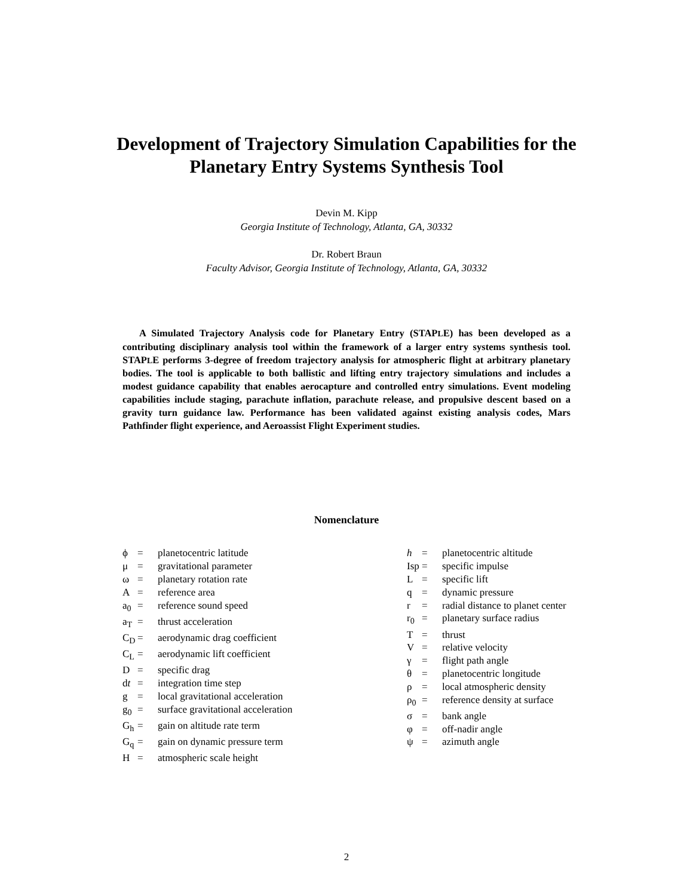Development of Trajectory Simulation Capabilities for the
Planetary Entry Systems Synthesis Tool
Devin M. Kipp
Georgia Institute of Technology, Atlanta, GA, 30332
Dr. Robert Braun
Faculty Advisor, Georgia Institute of Technology, Atlanta, GA, 30332
A Simulated Trajectory Analysis code for Planetary Entry (STAPLE) has been developed as a contributing disciplinary analysis tool within the framework of a larger entry systems synthesis tool. STAPLE performs 3-degree of freedom trajectory analysis for atmospheric flight at arbitrary planetary bodies. The tool is applicable to both ballistic and lifting entry trajectory simulations and includes a modest guidance capability that enables aerocapture and controlled entry simulations. Event modeling capabilities include staging, parachute inflation, parachute release, and propulsive descent based on a gravity turn guidance law. Performance has been validated against existing analysis codes, Mars Pathfinder flight experience, and Aeroassist Flight Experiment studies.
Nomenclature
| ϕ | = | planetocentric latitude |
| μ | = | gravitational parameter |
| ω | = | planetary rotation rate |
| A | = | reference area |
| a<sub>0</sub> | = | reference sound speed |
| a<sub>T</sub> | = | thrust acceleration |
| C<sub>D</sub> | = | aerodynamic drag coefficient |
| C<sub>L</sub> | = | aerodynamic lift coefficient |
| D | = | specific drag |
| d t | = | integration time step |
| g | = | local gravitational acceleration |
| g<sub>0</sub> | = | surface gravitational acceleration |
| G<sub>h</sub> | = | gain on altitude rate term |
| G<sub>q</sub> | = | gain on dynamic pressure term |
| H | = | atmospheric scale height |
| h | = | planetocentric altitude |
| Isp | = | specific impulse |
| L | = | specific lift |
| q | = | dynamic pressure |
| r | = | radial distance to planet center |
| r<sub>0</sub> | = | planetary surface radius |
| T | = | thrust |
| V | = | relative velocity |
| γ | = | flight path angle |
| θ | = | planetocentric longitude |
| ρ | = | local atmospheric density |
| ρ<sub>0</sub> | = | reference density at surface |
| σ | = | bank angle |
| φ | = | off-nadir angle |
| ψ | = | azimuth angle |
2